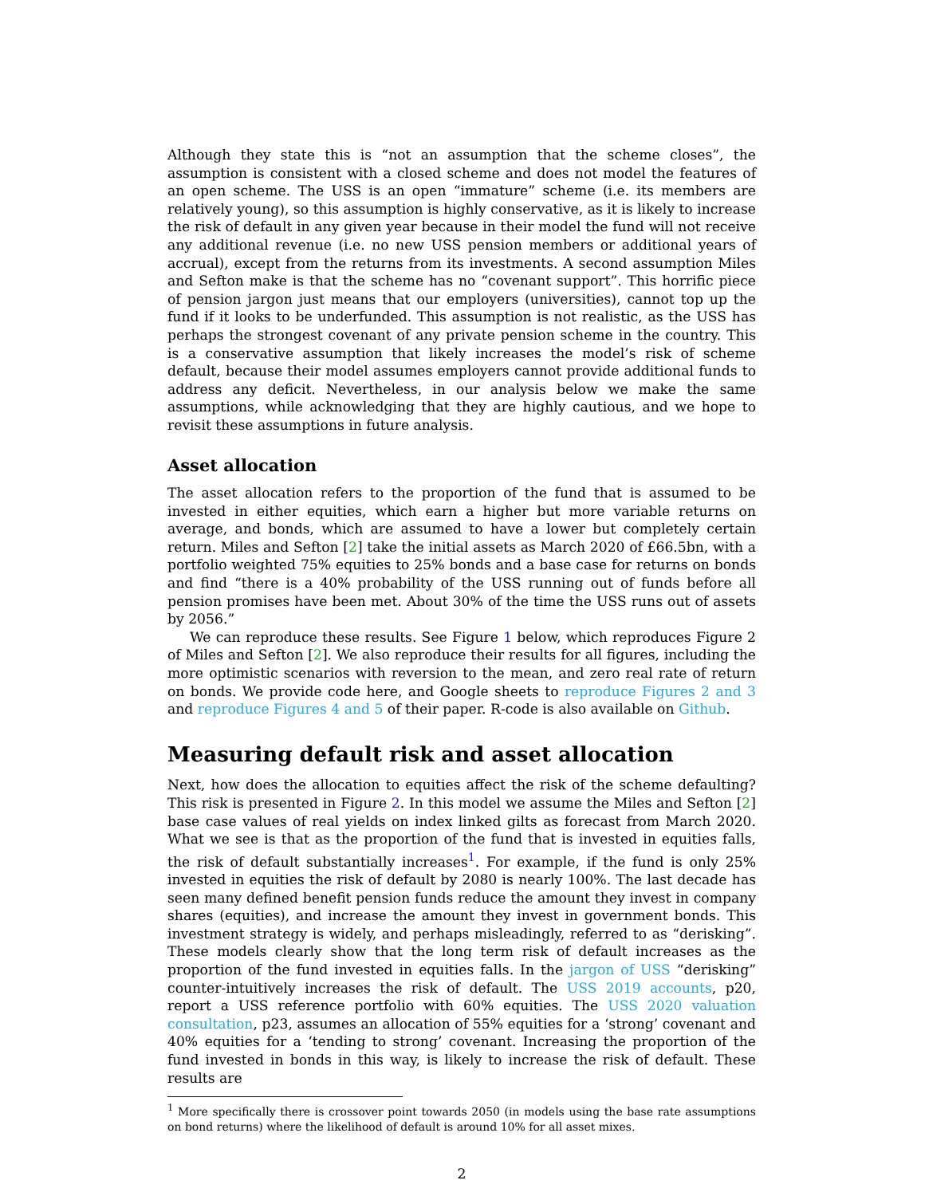Although they state this is “not an assumption that the scheme closes”, the assumption is consistent with a closed scheme and does not model the features of an open scheme. The USS is an open “immature” scheme (i.e. its members are relatively young), so this assumption is highly conservative, as it is likely to increase the risk of default in any given year because in their model the fund will not receive any additional revenue (i.e. no new USS pension members or additional years of accrual), except from the returns from its investments. A second assumption Miles and Sefton make is that the scheme has no “covenant support”. This horrific piece of pension jargon just means that our employers (universities), cannot top up the fund if it looks to be underfunded. This assumption is not realistic, as the USS has perhaps the strongest covenant of any private pension scheme in the country. This is a conservative assumption that likely increases the model’s risk of scheme default, because their model assumes employers cannot provide additional funds to address any deficit. Nevertheless, in our analysis below we make the same assumptions, while acknowledging that they are highly cautious, and we hope to revisit these assumptions in future analysis.
Asset allocation
The asset allocation refers to the proportion of the fund that is assumed to be invested in either equities, which earn a higher but more variable returns on average, and bonds, which are assumed to have a lower but completely certain return. Miles and Sefton [2] take the initial assets as March 2020 of £66.5bn, with a portfolio weighted 75% equities to 25% bonds and a base case for returns on bonds and find “there is a 40% probability of the USS running out of funds before all pension promises have been met. About 30% of the time the USS runs out of assets by 2056.”
We can reproduce these results. See Figure 1 below, which reproduces Figure 2 of Miles and Sefton [2]. We also reproduce their results for all figures, including the more optimistic scenarios with reversion to the mean, and zero real rate of return on bonds. We provide code here, and Google sheets to reproduce Figures 2 and 3 and reproduce Figures 4 and 5 of their paper. R-code is also available on Github.
Measuring default risk and asset allocation
Next, how does the allocation to equities affect the risk of the scheme defaulting? This risk is presented in Figure 2. In this model we assume the Miles and Sefton [2] base case values of real yields on index linked gilts as forecast from March 2020. What we see is that as the proportion of the fund that is invested in equities falls, the risk of default substantially increases<sup>1</sup>. For example, if the fund is only 25% invested in equities the risk of default by 2080 is nearly 100%. The last decade has seen many defined benefit pension funds reduce the amount they invest in company shares (equities), and increase the amount they invest in government bonds. This investment strategy is widely, and perhaps misleadingly, referred to as “derisking”. These models clearly show that the long term risk of default increases as the proportion of the fund invested in equities falls. In the jargon of USS “derisking” counter-intuitively increases the risk of default. The USS 2019 accounts, p20, report a USS reference portfolio with 60% equities. The USS 2020 valuation consultation, p23, assumes an allocation of 55% equities for a ‘strong’ covenant and 40% equities for a ‘tending to strong’ covenant. Increasing the proportion of the fund invested in bonds in this way, is likely to increase the risk of default. These results are
<sup>1</sup> More specifically there is crossover point towards 2050 (in models using the base rate assumptions on bond returns) where the likelihood of default is around 10% for all asset mixes.
2